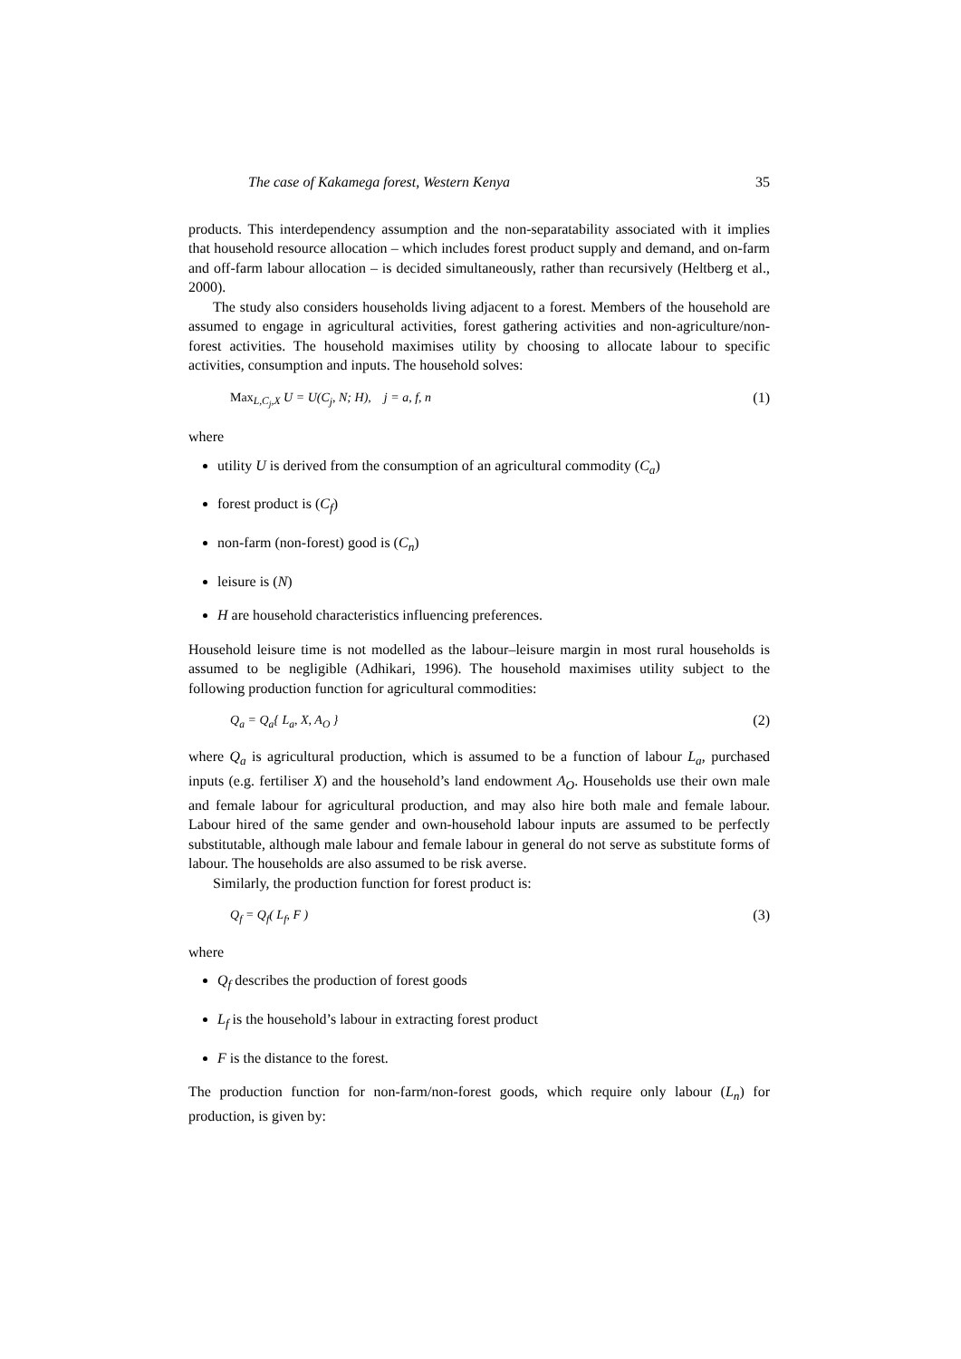The case of Kakamega forest, Western Kenya 35
products. This interdependency assumption and the non-separatability associated with it implies that household resource allocation – which includes forest product supply and demand, and on-farm and off-farm labour allocation – is decided simultaneously, rather than recursively (Heltberg et al., 2000).
The study also considers households living adjacent to a forest. Members of the household are assumed to engage in agricultural activities, forest gathering activities and non-agriculture/non-forest activities. The household maximises utility by choosing to allocate labour to specific activities, consumption and inputs. The household solves:
Max<sub>L,C<sub>j</sub>,X</sub> U = U(C<sub>j</sub>, N; H), j = a, f, n (1)
where
utility U is derived from the consumption of an agricultural commodity (C<sub>a</sub>)
forest product is (C<sub>f</sub>)
non-farm (non-forest) good is (C<sub>n</sub>)
leisure is (N)
H are household characteristics influencing preferences.
Household leisure time is not modelled as the labour–leisure margin in most rural households is assumed to be negligible (Adhikari, 1996). The household maximises utility subject to the following production function for agricultural commodities:
Q<sub>a</sub> = Q<sub>a</sub>{ L<sub>a</sub>, X, A<sub>O</sub> } (2)
where Q<sub>a</sub> is agricultural production, which is assumed to be a function of labour L<sub>a</sub>, purchased inputs (e.g. fertiliser X) and the household’s land endowment A<sub>O</sub>. Households use their own male and female labour for agricultural production, and may also hire both male and female labour. Labour hired of the same gender and own-household labour inputs are assumed to be perfectly substitutable, although male labour and female labour in general do not serve as substitute forms of labour. The households are also assumed to be risk averse.
Similarly, the production function for forest product is:
Q<sub>f</sub> = Q<sub>f</sub>( L<sub>f</sub>, F ) (3)
where
Q<sub>f</sub> describes the production of forest goods
L<sub>f</sub> is the household’s labour in extracting forest product
F is the distance to the forest.
The production function for non-farm/non-forest goods, which require only labour (L<sub>n</sub>) for production, is given by: